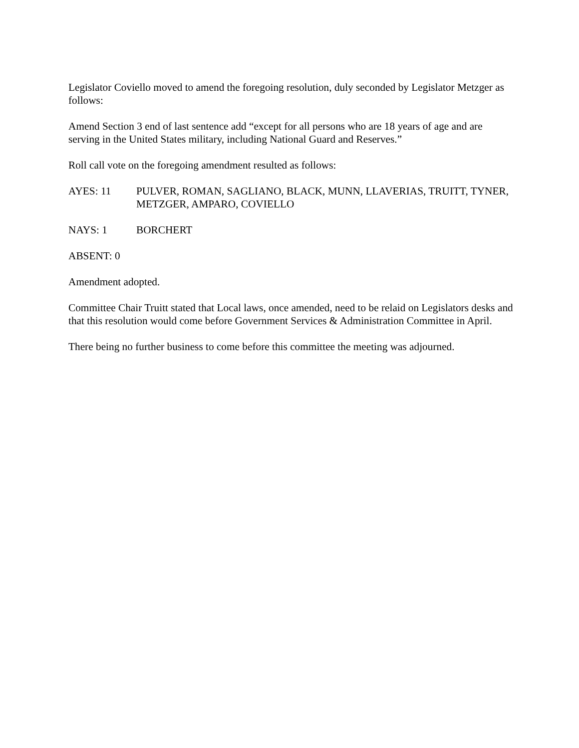Legislator Coviello moved to amend the foregoing resolution, duly seconded by Legislator Metzger as follows:
Amend Section 3 end of last sentence add “except for all persons who are 18 years of age and are serving in the United States military, including National Guard and Reserves.”
Roll call vote on the foregoing amendment resulted as follows:
AYES: 11 PULVER, ROMAN, SAGLIANO, BLACK, MUNN, LLAVERIAS, TRUITT, TYNER, METZGER, AMPARO, COVIELLO
NAYS: 1 BORCHERT
ABSENT: 0
Amendment adopted.
Committee Chair Truitt stated that Local laws, once amended, need to be relaid on Legislators desks and that this resolution would come before Government Services & Administration Committee in April.
There being no further business to come before this committee the meeting was adjourned.